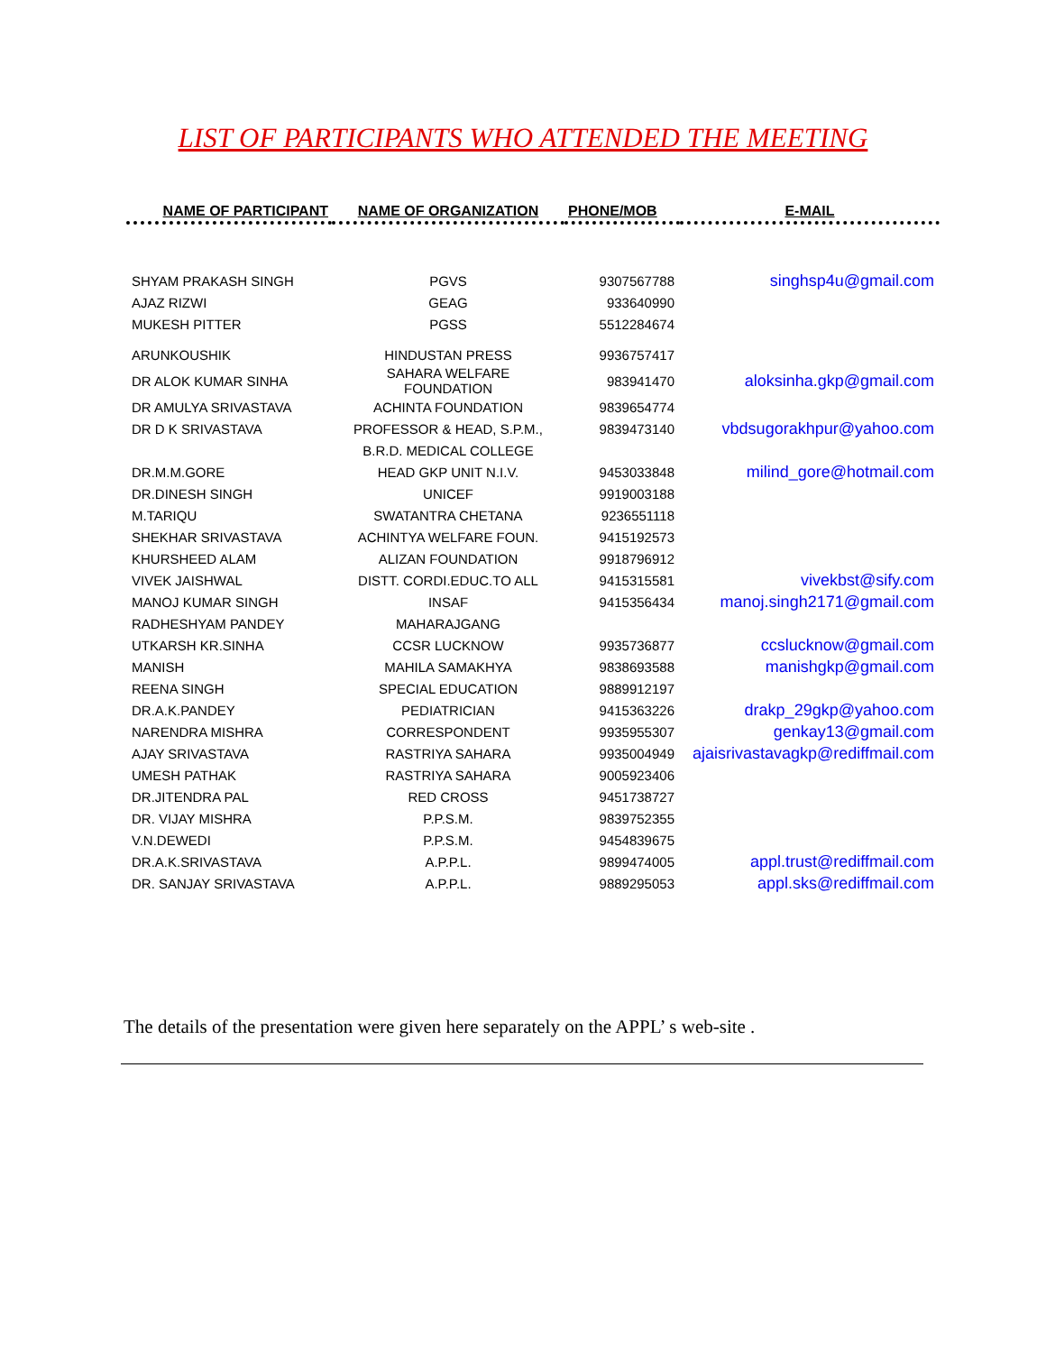LIST OF PARTICIPANTS WHO ATTENDED THE MEETING
| NAME OF PARTICIPANT | NAME OF ORGANIZATION | PHONE/MOB | E-MAIL |
| --- | --- | --- | --- |
| SHYAM PRAKASH SINGH | PGVS | 9307567788 | singhsp4u@gmail.com |
| AJAZ RIZWI | GEAG | 933640990 | |
| MUKESH PITTER | PGSS | 5512284674 | |
| ARUNKOUSHIK | HINDUSTAN PRESS | 9936757417 | |
| DR ALOK KUMAR SINHA | SAHARA WELFARE FOUNDATION | 983941470 | aloksinha.gkp@gmail.com |
| DR AMULYA SRIVASTAVA | ACHINTA FOUNDATION | 9839654774 | |
| DR D K SRIVASTAVA | PROFESSOR & HEAD, S.P.M., | 9839473140 | vbdsugorakhpur@yahoo.com |
| | B.R.D. MEDICAL COLLEGE | | |
| DR.M.M.GORE | HEAD GKP UNIT N.I.V. | 9453033848 | milind_gore@hotmail.com |
| DR.DINESH SINGH | UNICEF | 9919003188 | |
| M.TARIQU | SWATANTRA CHETANA | 9236551118 | |
| SHEKHAR SRIVASTAVA | ACHINTYA WELFARE FOUN. | 9415192573 | |
| KHURSHEED ALAM | ALIZAN FOUNDATION | 9918796912 | |
| VIVEK JAISHWAL | DISTT. CORDI.EDUC.TO ALL | 9415315581 | vivekbst@sify.com |
| MANOJ KUMAR SINGH | INSAF | 9415356434 | manoj.singh2171@gmail.com |
| RADHESHYAM PANDEY | MAHARAJGANG | | |
| UTKARSH KR.SINHA | CCSR LUCKNOW | 9935736877 | ccslucknow@gmail.com |
| MANISH | MAHILA SAMAKHYA | 9838693588 | manishgkp@gmail.com |
| REENA SINGH | SPECIAL EDUCATION | 9889912197 | |
| DR.A.K.PANDEY | PEDIATRICIAN | 9415363226 | drakp_29gkp@yahoo.com |
| NARENDRA MISHRA | CORRESPONDENT | 9935955307 | genkay13@gmail.com |
| AJAY SRIVASTAVA | RASTRIYA SAHARA | 9935004949 | ajaisrivastavagkp@rediffmail.com |
| UMESH PATHAK | RASTRIYA SAHARA | 9005923406 | |
| DR.JITENDRA PAL | RED CROSS | 9451738727 | |
| DR. VIJAY MISHRA | P.P.S.M. | 9839752355 | |
| V.N.DEWEDI | P.P.S.M. | 9454839675 | |
| DR.A.K.SRIVASTAVA | A.P.P.L. | 9899474005 | appl.trust@rediffmail.com |
| DR. SANJAY SRIVASTAVA | A.P.P.L. | 9889295053 | appl.sks@rediffmail.com |
The details of the presentation were given here separately on the APPL’ s web-site .